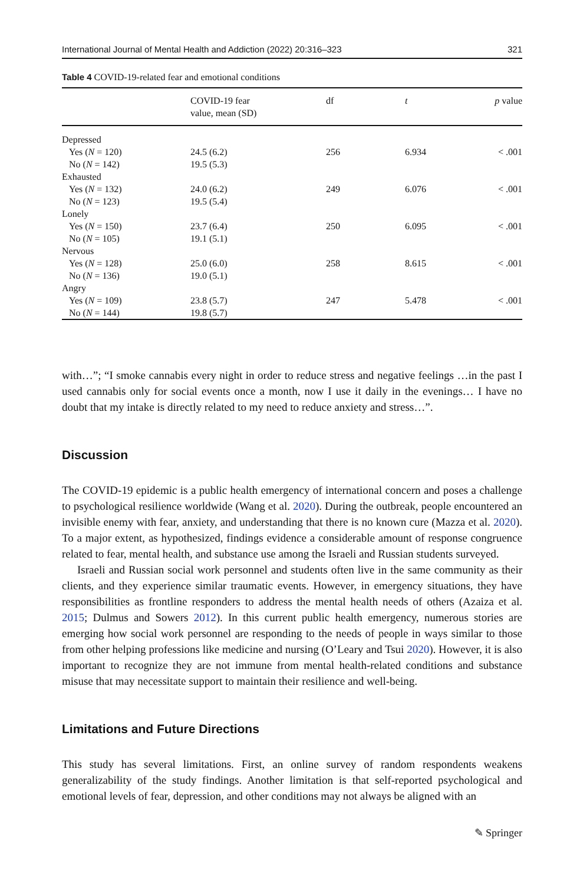International Journal of Mental Health and Addiction (2022) 20:316–323 321
Table 4 COVID-19-related fear and emotional conditions
| | COVID-19 fear value, mean (SD) | df | t | p value |
| --- | --- | --- | --- | --- |
| Depressed | | | | |
| Yes ( N = 120) | 24.5 (6.2) | 256 | 6.934 | < .001 |
| No ( N = 142) | 19.5 (5.3) | | | |
| Exhausted | | | | |
| Yes ( N = 132) | 24.0 (6.2) | 249 | 6.076 | < .001 |
| No ( N = 123) | 19.5 (5.4) | | | |
| Lonely | | | | |
| Yes ( N = 150) | 23.7 (6.4) | 250 | 6.095 | < .001 |
| No ( N = 105) | 19.1 (5.1) | | | |
| Nervous | | | | |
| Yes ( N = 128) | 25.0 (6.0) | 258 | 8.615 | < .001 |
| No ( N = 136) | 19.0 (5.1) | | | |
| Angry | | | | |
| Yes ( N = 109) | 23.8 (5.7) | 247 | 5.478 | < .001 |
| No ( N = 144) | 19.8 (5.7) | | | |
with…”; “I smoke cannabis every night in order to reduce stress and negative feelings …in the past I used cannabis only for social events once a month, now I use it daily in the evenings… I have no doubt that my intake is directly related to my need to reduce anxiety and stress…”.
Discussion
The COVID-19 epidemic is a public health emergency of international concern and poses a challenge to psychological resilience worldwide (Wang et al. 2020). During the outbreak, people encountered an invisible enemy with fear, anxiety, and understanding that there is no known cure (Mazza et al. 2020). To a major extent, as hypothesized, findings evidence a considerable amount of response congruence related to fear, mental health, and substance use among the Israeli and Russian students surveyed.
Israeli and Russian social work personnel and students often live in the same community as their clients, and they experience similar traumatic events. However, in emergency situations, they have responsibilities as frontline responders to address the mental health needs of others (Azaiza et al. 2015; Dulmus and Sowers 2012). In this current public health emergency, numerous stories are emerging how social work personnel are responding to the needs of people in ways similar to those from other helping professions like medicine and nursing (O’Leary and Tsui 2020). However, it is also important to recognize they are not immune from mental health-related conditions and substance misuse that may necessitate support to maintain their resilience and well-being.
Limitations and Future Directions
This study has several limitations. First, an online survey of random respondents weakens generalizability of the study findings. Another limitation is that self-reported psychological and emotional levels of fear, depression, and other conditions may not always be aligned with an
✎ Springer